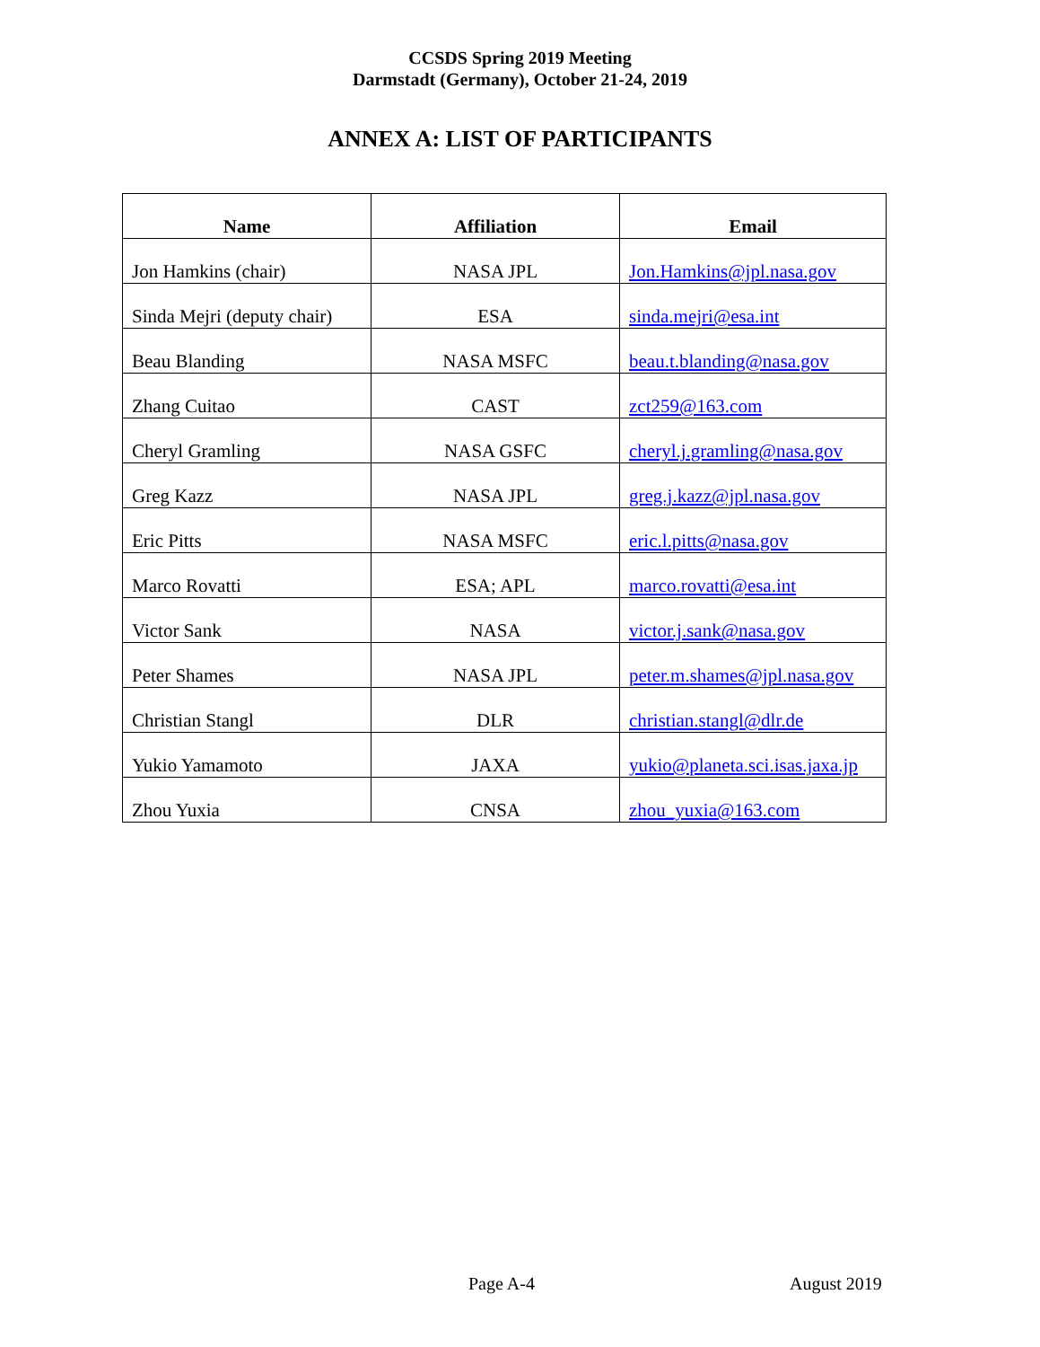CCSDS Spring 2019 Meeting
Darmstadt (Germany), October 21-24, 2019
ANNEX A: LIST OF PARTICIPANTS
| Name | Affiliation | Email |
| --- | --- | --- |
| Jon Hamkins (chair) | NASA JPL | Jon.Hamkins@jpl.nasa.gov |
| Sinda Mejri (deputy chair) | ESA | sinda.mejri@esa.int |
| Beau Blanding | NASA MSFC | beau.t.blanding@nasa.gov |
| Zhang Cuitao | CAST | zct259@163.com |
| Cheryl Gramling | NASA GSFC | cheryl.j.gramling@nasa.gov |
| Greg Kazz | NASA JPL | greg.j.kazz@jpl.nasa.gov |
| Eric Pitts | NASA MSFC | eric.l.pitts@nasa.gov |
| Marco Rovatti | ESA; APL | marco.rovatti@esa.int |
| Victor Sank | NASA | victor.j.sank@nasa.gov |
| Peter Shames | NASA JPL | peter.m.shames@jpl.nasa.gov |
| Christian Stangl | DLR | christian.stangl@dlr.de |
| Yukio Yamamoto | JAXA | yukio@planeta.sci.isas.jaxa.jp |
| Zhou Yuxia | CNSA | zhou_yuxia@163.com |
Page A-4 August 2019